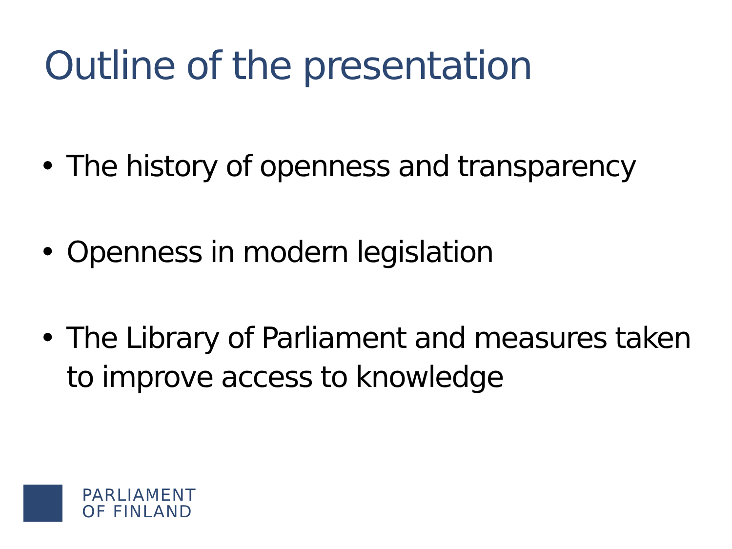Outline of the presentation
• The history of openness and transparency
• Openness in modern legislation
• The Library of Parliament and measures taken to improve access to knowledge
PARLIAMENT
OF FINLAND